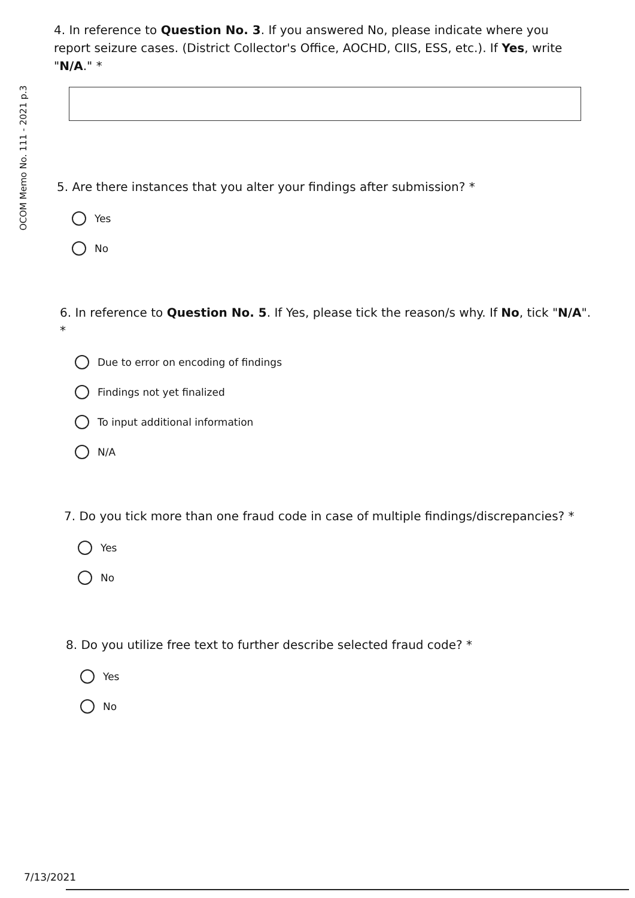OCOM Memo No. 111 - 2021 p.3
4. In reference to Question No. 3. If you answered No, please indicate where you report seizure cases. (District Collector's Office, AOCHD, CIIS, ESS, etc.). If Yes, write "N/A." *
5. Are there instances that you alter your findings after submission? *
Yes
No
6. In reference to Question No. 5. If Yes, please tick the reason/s why. If No, tick "N/A".
*
Due to error on encoding of findings
Findings not yet finalized
To input additional information
N/A
7. Do you tick more than one fraud code in case of multiple findings/discrepancies? *
Yes
No
8. Do you utilize free text to further describe selected fraud code? *
Yes
No
7/13/2021